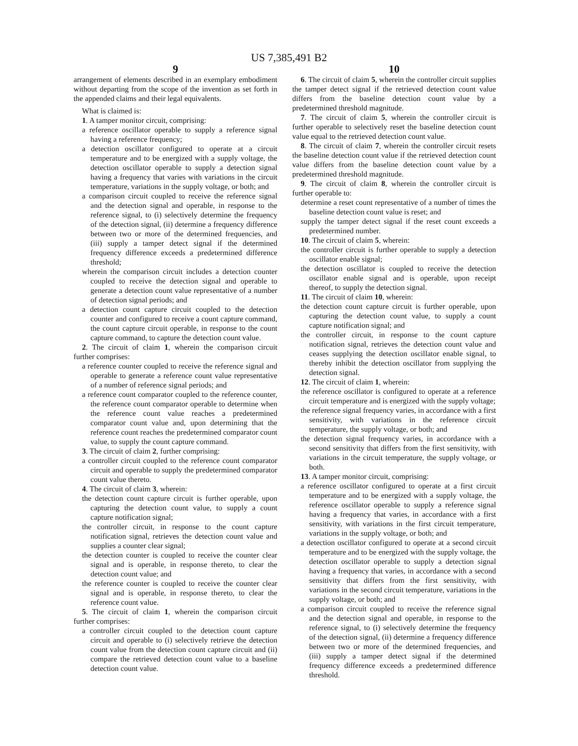US 7,385,491 B2
9
arrangement of elements described in an exemplary embodiment without departing from the scope of the invention as set forth in the appended claims and their legal equivalents.
What is claimed is:
1. A tamper monitor circuit, comprising:
a reference oscillator operable to supply a reference signal having a reference frequency;
a detection oscillator configured to operate at a circuit temperature and to be energized with a supply voltage, the detection oscillator operable to supply a detection signal having a frequency that varies with variations in the circuit temperature, variations in the supply voltage, or both; and
a comparison circuit coupled to receive the reference signal and the detection signal and operable, in response to the reference signal, to (i) selectively determine the frequency of the detection signal, (ii) determine a frequency difference between two or more of the determined frequencies, and (iii) supply a tamper detect signal if the determined frequency difference exceeds a predetermined difference threshold;
wherein the comparison circuit includes a detection counter coupled to receive the detection signal and operable to generate a detection count value representative of a number of detection signal periods; and
a detection count capture circuit coupled to the detection counter and configured to receive a count capture command, the count capture circuit operable, in response to the count capture command, to capture the detection count value.
2. The circuit of claim 1, wherein the comparison circuit further comprises:
a reference counter coupled to receive the reference signal and operable to generate a reference count value representative of a number of reference signal periods; and
a reference count comparator coupled to the reference counter, the reference count comparator operable to determine when the reference count value reaches a predetermined comparator count value and, upon determining that the reference count reaches the predetermined comparator count value, to supply the count capture command.
3. The circuit of claim 2, further comprising:
a controller circuit coupled to the reference count comparator circuit and operable to supply the predetermined comparator count value thereto.
4. The circuit of claim 3, wherein:
the detection count capture circuit is further operable, upon capturing the detection count value, to supply a count capture notification signal;
the controller circuit, in response to the count capture notification signal, retrieves the detection count value and supplies a counter clear signal;
the detection counter is coupled to receive the counter clear signal and is operable, in response thereto, to clear the detection count value; and
the reference counter is coupled to receive the counter clear signal and is operable, in response thereto, to clear the reference count value.
5. The circuit of claim 1, wherein the comparison circuit further comprises:
a controller circuit coupled to the detection count capture circuit and operable to (i) selectively retrieve the detection count value from the detection count capture circuit and (ii) compare the retrieved detection count value to a baseline detection count value.
10
6. The circuit of claim 5, wherein the controller circuit supplies the tamper detect signal if the retrieved detection count value differs from the baseline detection count value by a predetermined threshold magnitude.
7. The circuit of claim 5, wherein the controller circuit is further operable to selectively reset the baseline detection count value equal to the retrieved detection count value.
8. The circuit of claim 7, wherein the controller circuit resets the baseline detection count value if the retrieved detection count value differs from the baseline detection count value by a predetermined threshold magnitude.
9. The circuit of claim 8, wherein the controller circuit is further operable to:
determine a reset count representative of a number of times the baseline detection count value is reset; and
supply the tamper detect signal if the reset count exceeds a predetermined number.
10. The circuit of claim 5, wherein:
the controller circuit is further operable to supply a detection oscillator enable signal;
the detection oscillator is coupled to receive the detection oscillator enable signal and is operable, upon receipt thereof, to supply the detection signal.
11. The circuit of claim 10, wherein:
the detection count capture circuit is further operable, upon capturing the detection count value, to supply a count capture notification signal; and
the controller circuit, in response to the count capture notification signal, retrieves the detection count value and ceases supplying the detection oscillator enable signal, to thereby inhibit the detection oscillator from supplying the detection signal.
12. The circuit of claim 1, wherein:
the reference oscillator is configured to operate at a reference circuit temperature and is energized with the supply voltage;
the reference signal frequency varies, in accordance with a first sensitivity, with variations in the reference circuit temperature, the supply voltage, or both; and
the detection signal frequency varies, in accordance with a second sensitivity that differs from the first sensitivity, with variations in the circuit temperature, the supply voltage, or both.
13. A tamper monitor circuit, comprising:
a reference oscillator configured to operate at a first circuit temperature and to be energized with a supply voltage, the reference oscillator operable to supply a reference signal having a frequency that varies, in accordance with a first sensitivity, with variations in the first circuit temperature, variations in the supply voltage, or both; and
a detection oscillator configured to operate at a second circuit temperature and to be energized with the supply voltage, the detection oscillator operable to supply a detection signal having a frequency that varies, in accordance with a second sensitivity that differs from the first sensitivity, with variations in the second circuit temperature, variations in the supply voltage, or both; and
a comparison circuit coupled to receive the reference signal and the detection signal and operable, in response to the reference signal, to (i) selectively determine the frequency of the detection signal, (ii) determine a frequency difference between two or more of the determined frequencies, and (iii) supply a tamper detect signal if the determined frequency difference exceeds a predetermined difference threshold.